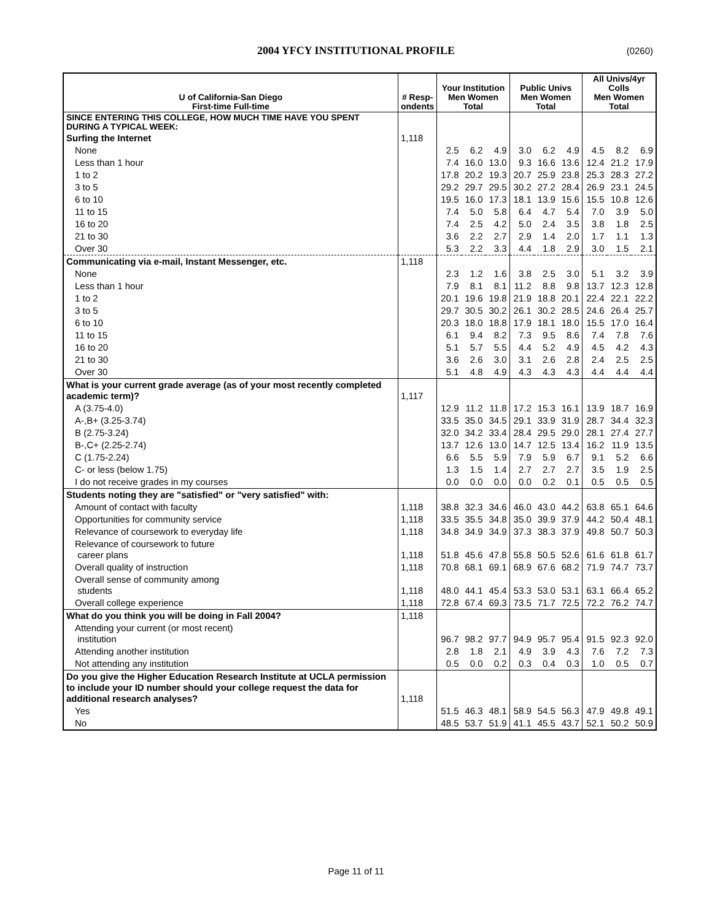2004 YFCY INSTITUTIONAL PROFILE (0260)
| U of California-San Diego First-time Full-time | # Resp- ondents | Your Institution Men Women Total | | | Public Univs Men Women Total | | | All Univs/4yr Colls Men Women Total | | |
| --- | --- | --- | --- | --- | --- | --- | --- | --- | --- | --- |
| SINCE ENTERING THIS COLLEGE, HOW MUCH TIME HAVE YOU SPENT DURING A TYPICAL WEEK: | | | | | | | | | | |
| Surfing the Internet | 1,118 | | | | | | | | | |
| None | | 2.5 | 6.2 | 4.9 | 3.0 | 6.2 | 4.9 | 4.5 | 8.2 | 6.9 |
| Less than 1 hour | | 7.4 | 16.0 | 13.0 | 9.3 | 16.6 | 13.6 | 12.4 | 21.2 | 17.9 |
| 1 to 2 | | 17.8 | 20.2 | 19.3 | 20.7 | 25.9 | 23.8 | 25.3 | 28.3 | 27.2 |
| 3 to 5 | | 29.2 | 29.7 | 29.5 | 30.2 | 27.2 | 28.4 | 26.9 | 23.1 | 24.5 |
| 6 to 10 | | 19.5 | 16.0 | 17.3 | 18.1 | 13.9 | 15.6 | 15.5 | 10.8 | 12.6 |
| 11 to 15 | | 7.4 | 5.0 | 5.8 | 6.4 | 4.7 | 5.4 | 7.0 | 3.9 | 5.0 |
| 16 to 20 | | 7.4 | 2.5 | 4.2 | 5.0 | 2.4 | 3.5 | 3.8 | 1.8 | 2.5 |
| 21 to 30 | | 3.6 | 2.2 | 2.7 | 2.9 | 1.4 | 2.0 | 1.7 | 1.1 | 1.3 |
| Over 30 | | 5.3 | 2.2 | 3.3 | 4.4 | 1.8 | 2.9 | 3.0 | 1.5 | 2.1 |
| Communicating via e-mail, Instant Messenger, etc. | 1,118 | | | | | | | | | |
| None | | 2.3 | 1.2 | 1.6 | 3.8 | 2.5 | 3.0 | 5.1 | 3.2 | 3.9 |
| Less than 1 hour | | 7.9 | 8.1 | 8.1 | 11.2 | 8.8 | 9.8 | 13.7 | 12.3 | 12.8 |
| 1 to 2 | | 20.1 | 19.6 | 19.8 | 21.9 | 18.8 | 20.1 | 22.4 | 22.1 | 22.2 |
| 3 to 5 | | 29.7 | 30.5 | 30.2 | 26.1 | 30.2 | 28.5 | 24.6 | 26.4 | 25.7 |
| 6 to 10 | | 20.3 | 18.0 | 18.8 | 17.9 | 18.1 | 18.0 | 15.5 | 17.0 | 16.4 |
| 11 to 15 | | 6.1 | 9.4 | 8.2 | 7.3 | 9.5 | 8.6 | 7.4 | 7.8 | 7.6 |
| 16 to 20 | | 5.1 | 5.7 | 5.5 | 4.4 | 5.2 | 4.9 | 4.5 | 4.2 | 4.3 |
| 21 to 30 | | 3.6 | 2.6 | 3.0 | 3.1 | 2.6 | 2.8 | 2.4 | 2.5 | 2.5 |
| Over 30 | | 5.1 | 4.8 | 4.9 | 4.3 | 4.3 | 4.3 | 4.4 | 4.4 | 4.4 |
| What is your current grade average (as of your most recently completed academic term)? | 1,117 | | | | | | | | | |
| A (3.75-4.0) | | 12.9 | 11.2 | 11.8 | 17.2 | 15.3 | 16.1 | 13.9 | 18.7 | 16.9 |
| A-,B+ (3.25-3.74) | | 33.5 | 35.0 | 34.5 | 29.1 | 33.9 | 31.9 | 28.7 | 34.4 | 32.3 |
| B (2.75-3.24) | | 32.0 | 34.2 | 33.4 | 28.4 | 29.5 | 29.0 | 28.1 | 27.4 | 27.7 |
| B-,C+ (2.25-2.74) | | 13.7 | 12.6 | 13.0 | 14.7 | 12.5 | 13.4 | 16.2 | 11.9 | 13.5 |
| C (1.75-2.24) | | 6.6 | 5.5 | 5.9 | 7.9 | 5.9 | 6.7 | 9.1 | 5.2 | 6.6 |
| C- or less (below 1.75) | | 1.3 | 1.5 | 1.4 | 2.7 | 2.7 | 2.7 | 3.5 | 1.9 | 2.5 |
| I do not receive grades in my courses | | 0.0 | 0.0 | 0.0 | 0.0 | 0.2 | 0.1 | 0.5 | 0.5 | 0.5 |
| Students noting they are "satisfied" or "very satisfied" with: | | | | | | | | | | |
| Amount of contact with faculty | 1,118 | 38.8 | 32.3 | 34.6 | 46.0 | 43.0 | 44.2 | 63.8 | 65.1 | 64.6 |
| Opportunities for community service | 1,118 | 33.5 | 35.5 | 34.8 | 35.0 | 39.9 | 37.9 | 44.2 | 50.4 | 48.1 |
| Relevance of coursework to everyday life | 1,118 | 34.8 | 34.9 | 34.9 | 37.3 | 38.3 | 37.9 | 49.8 | 50.7 | 50.3 |
| Relevance of coursework to future career plans | 1,118 | 51.8 | 45.6 | 47.8 | 55.8 | 50.5 | 52.6 | 61.6 | 61.8 | 61.7 |
| Overall quality of instruction | 1,118 | 70.8 | 68.1 | 69.1 | 68.9 | 67.6 | 68.2 | 71.9 | 74.7 | 73.7 |
| Overall sense of community among students | 1,118 | 48.0 | 44.1 | 45.4 | 53.3 | 53.0 | 53.1 | 63.1 | 66.4 | 65.2 |
| Overall college experience | 1,118 | 72.8 | 67.4 | 69.3 | 73.5 | 71.7 | 72.5 | 72.2 | 76.2 | 74.7 |
| What do you think you will be doing in Fall 2004? | 1,118 | | | | | | | | | |
| Attending your current (or most recent) institution | | 96.7 | 98.2 | 97.7 | 94.9 | 95.7 | 95.4 | 91.5 | 92.3 | 92.0 |
| Attending another institution | | 2.8 | 1.8 | 2.1 | 4.9 | 3.9 | 4.3 | 7.6 | 7.2 | 7.3 |
| Not attending any institution | | 0.5 | 0.0 | 0.2 | 0.3 | 0.4 | 0.3 | 1.0 | 0.5 | 0.7 |
| Do you give the Higher Education Research Institute at UCLA permission to include your ID number should your college request the data for additional research analyses? | 1,118 | | | | | | | | | |
| Yes | | 51.5 | 46.3 | 48.1 | 58.9 | 54.5 | 56.3 | 47.9 | 49.8 | 49.1 |
| No | | 48.5 | 53.7 | 51.9 | 41.1 | 45.5 | 43.7 | 52.1 | 50.2 | 50.9 |
Page 11 of 11